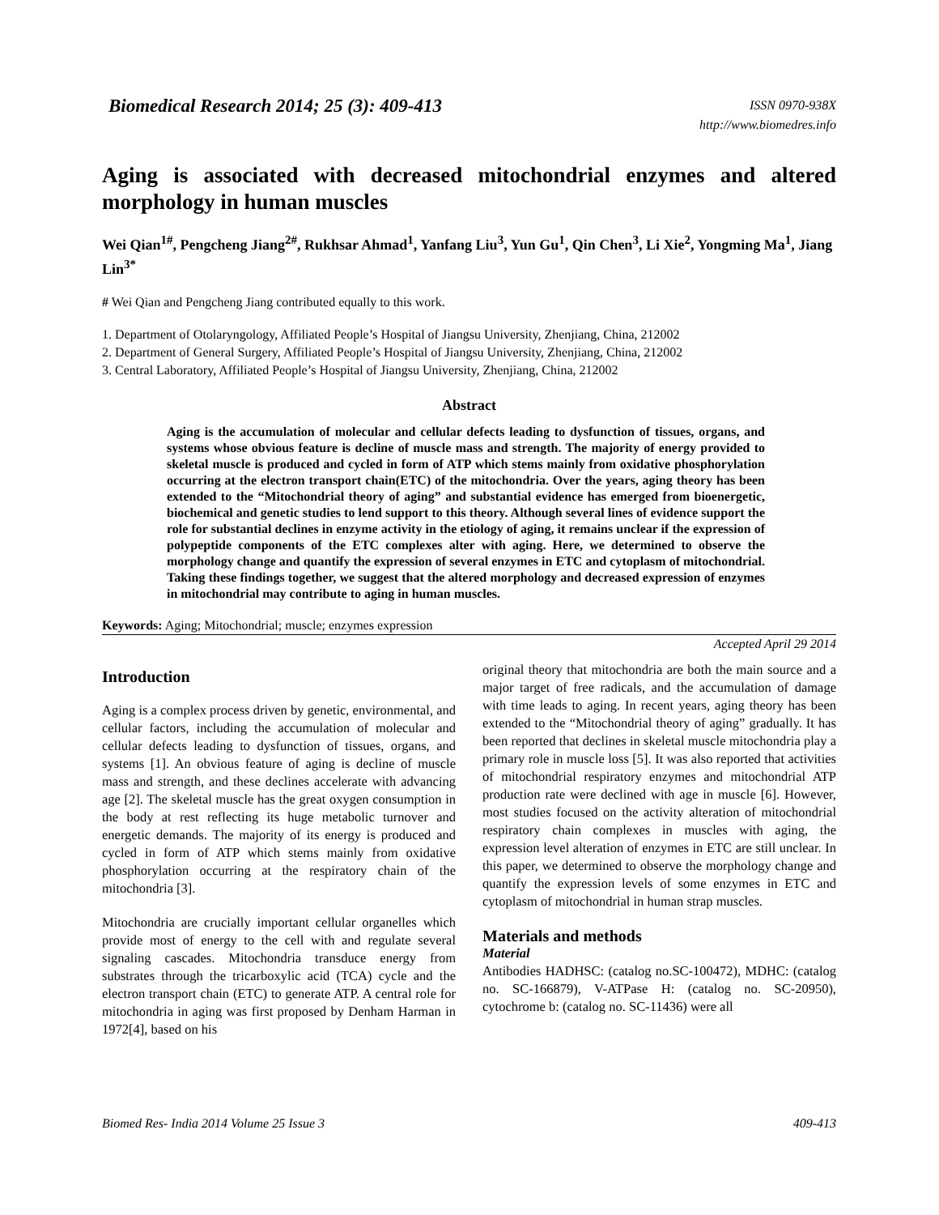Biomedical Research 2014; 25 (3): 409-413
ISSN 0970-938X
http://www.biomedres.info
Aging is associated with decreased mitochondrial enzymes and altered morphology in human muscles
Wei Qian<sup>1#</sup>, Pengcheng Jiang<sup>2#</sup>, Rukhsar Ahmad<sup>1</sup>, Yanfang Liu<sup>3</sup>, Yun Gu<sup>1</sup>, Qin Chen<sup>3</sup>, Li Xie<sup>2</sup>, Yongming Ma<sup>1</sup>, Jiang Lin<sup>3*</sup>
# Wei Qian and Pengcheng Jiang contributed equally to this work.
1. Department of Otolaryngology, Affiliated People’s Hospital of Jiangsu University, Zhenjiang, China, 212002
2. Department of General Surgery, Affiliated People’s Hospital of Jiangsu University, Zhenjiang, China, 212002
3. Central Laboratory, Affiliated People’s Hospital of Jiangsu University, Zhenjiang, China, 212002
Abstract
Aging is the accumulation of molecular and cellular defects leading to dysfunction of tissues, organs, and systems whose obvious feature is decline of muscle mass and strength. The majority of energy provided to skeletal muscle is produced and cycled in form of ATP which stems mainly from oxidative phosphorylation occurring at the electron transport chain(ETC) of the mitochondria. Over the years, aging theory has been extended to the “Mitochondrial theory of aging” and substantial evidence has emerged from bioenergetic, biochemical and genetic studies to lend support to this theory. Although several lines of evidence support the role for substantial declines in enzyme activity in the etiology of aging, it remains unclear if the expression of polypeptide components of the ETC complexes alter with aging. Here, we determined to observe the morphology change and quantify the expression of several enzymes in ETC and cytoplasm of mitochondrial. Taking these findings together, we suggest that the altered morphology and decreased expression of enzymes in mitochondrial may contribute to aging in human muscles.
Keywords: Aging; Mitochondrial; muscle; enzymes expression
Accepted April 29 2014
Introduction
Aging is a complex process driven by genetic, environmental, and cellular factors, including the accumulation of molecular and cellular defects leading to dysfunction of tissues, organs, and systems [1]. An obvious feature of aging is decline of muscle mass and strength, and these declines accelerate with advancing age [2]. The skeletal muscle has the great oxygen consumption in the body at rest reflecting its huge metabolic turnover and energetic demands. The majority of its energy is produced and cycled in form of ATP which stems mainly from oxidative phosphorylation occurring at the respiratory chain of the mitochondria [3].
Mitochondria are crucially important cellular organelles which provide most of energy to the cell with and regulate several signaling cascades. Mitochondria transduce energy from substrates through the tricarboxylic acid (TCA) cycle and the electron transport chain (ETC) to generate ATP. A central role for mitochondria in aging was first proposed by Denham Harman in 1972[4], based on his
original theory that mitochondria are both the main source and a major target of free radicals, and the accumulation of damage with time leads to aging. In recent years, aging theory has been extended to the “Mitochondrial theory of aging” gradually. It has been reported that declines in skeletal muscle mitochondria play a primary role in muscle loss [5]. It was also reported that activities of mitochondrial respiratory enzymes and mitochondrial ATP production rate were declined with age in muscle [6]. However, most studies focused on the activity alteration of mitochondrial respiratory chain complexes in muscles with aging, the expression level alteration of enzymes in ETC are still unclear. In this paper, we determined to observe the morphology change and quantify the expression levels of some enzymes in ETC and cytoplasm of mitochondrial in human strap muscles.
Materials and methods
Material
Antibodies HADHSC: (catalog no.SC-100472), MDHC: (catalog no. SC-166879), V-ATPase H: (catalog no. SC-20950), cytochrome b: (catalog no. SC-11436) were all
Biomed Res- India 2014 Volume 25 Issue 3 409-413